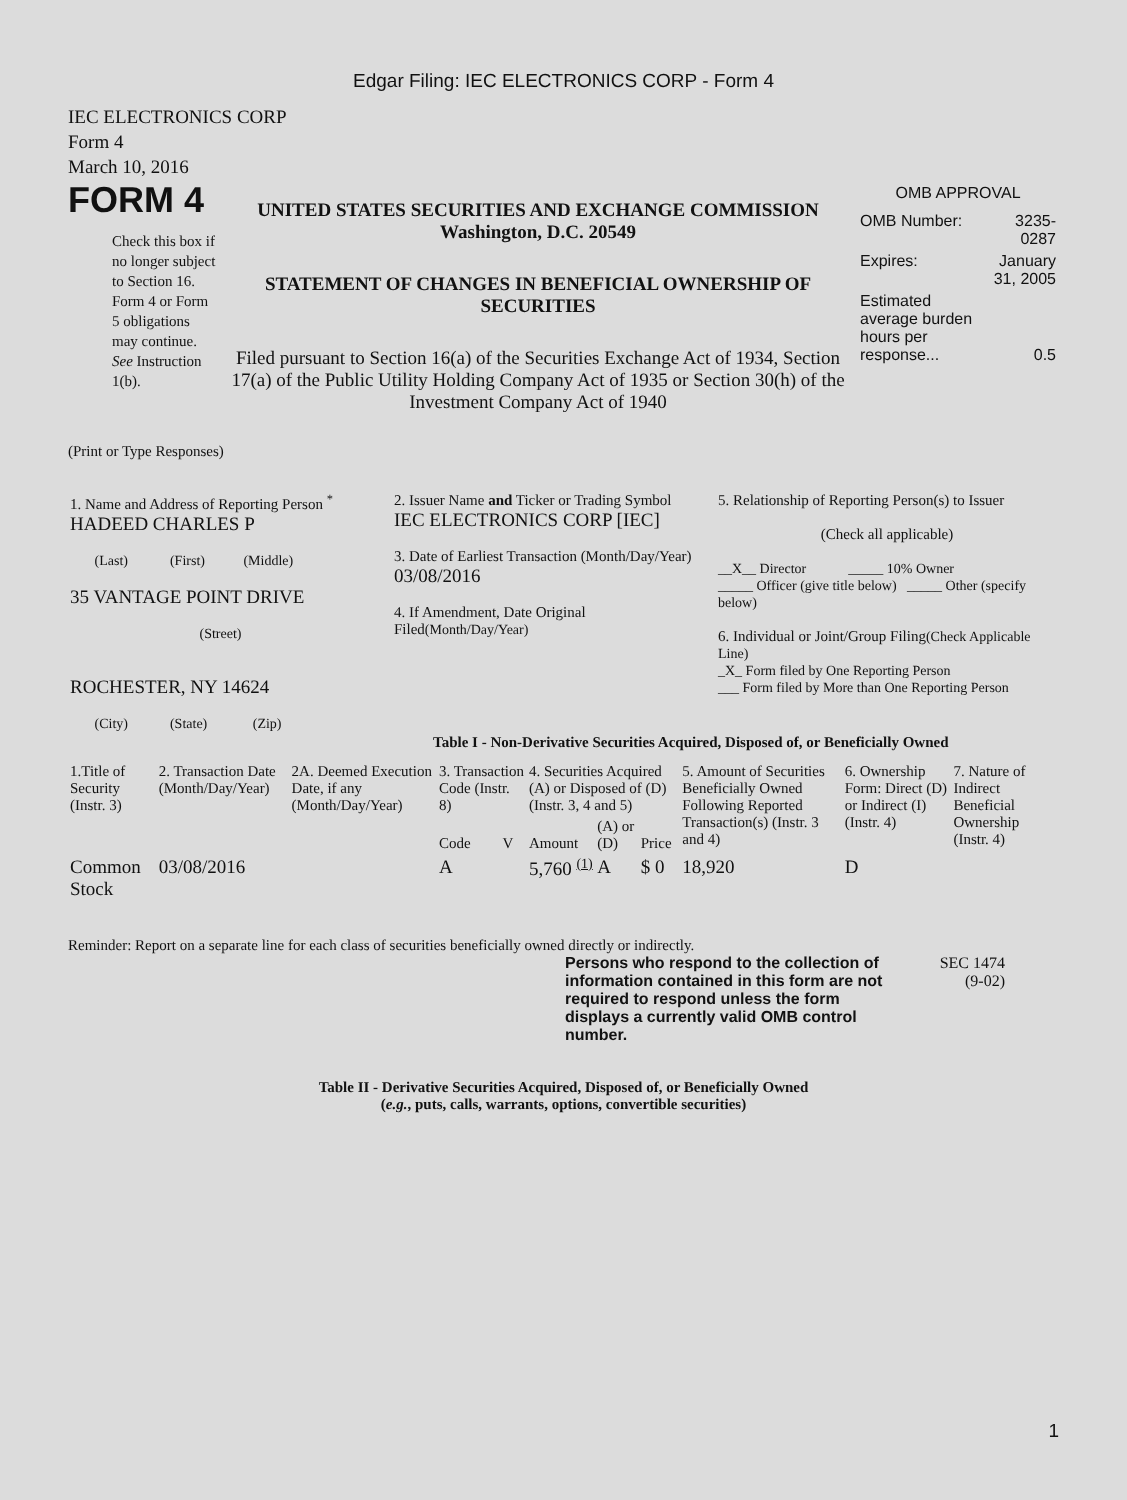Edgar Filing: IEC ELECTRONICS CORP - Form 4
IEC ELECTRONICS CORP
Form 4
March 10, 2016
FORM 4
Check this box if no longer subject to Section 16. Form 4 or Form 5 obligations may continue. See Instruction 1(b).
UNITED STATES SECURITIES AND EXCHANGE COMMISSION
Washington, D.C. 20549
STATEMENT OF CHANGES IN BENEFICIAL OWNERSHIP OF SECURITIES
Filed pursuant to Section 16(a) of the Securities Exchange Act of 1934, Section 17(a) of the Public Utility Holding Company Act of 1935 or Section 30(h) of the Investment Company Act of 1940
OMB APPROVAL
| OMB Number: | 3235-0287 |
| Expires: | January 31, 2005 |
| Estimated average burden hours per response... | 0.5 |
(Print or Type Responses)
| 1. Name and Address of Reporting Person <sup>*</sup> HADEED CHARLES P (Last) (First) (Middle) 35 VANTAGE POINT DRIVE (Street) ROCHESTER, NY 14624 (City) (State) (Zip) | 2. Issuer Name and Ticker or Trading Symbol IEC ELECTRONICS CORP [IEC] 3. Date of Earliest Transaction (Month/Day/Year) 03/08/2016 4. If Amendment, Date Original Filed (Month/Day/Year) | 5. Relationship of Reporting Person(s) to Issuer (Check all applicable) __X__ Director _____ 10% Owner _____ Officer (give title below) _____ Other (specify below) 6. Individual or Joint/Group Filing (Check Applicable Line) _X_ Form filed by One Reporting Person ___ Form filed by More than One Reporting Person |
Table I - Non-Derivative Securities Acquired, Disposed of, or Beneficially Owned
| 1.Title of Security (Instr. 3) | 2. Transaction Date (Month/Day/Year) | 2A. Deemed Execution Date, if any (Month/Day/Year) | 3. Transaction Code (Instr. 8) | | 4. Securities Acquired (A) or Disposed of (D) (Instr. 3, 4 and 5) | | | 5. Amount of Securities Beneficially Owned Following Reported Transaction(s) (Instr. 3 and 4) | 6. Ownership Form: Direct (D) or Indirect (I) (Instr. 4) | 7. Nature of Indirect Beneficial Ownership (Instr. 4) |
| --- | --- | --- | --- | --- | --- | --- | --- | --- | --- | --- |
| | | | Code | V | Amount | (A) or (D) | Price | | | |
| Common Stock | 03/08/2016 | | A | | 5,760 <sup>(1)</sup> | A | $ 0 | 18,920 | D | |
Reminder: Report on a separate line for each class of securities beneficially owned directly or indirectly.
Persons who respond to the collection of information contained in this form are not required to respond unless the form displays a currently valid OMB control number.
SEC 1474
(9-02)
Table II - Derivative Securities Acquired, Disposed of, or Beneficially Owned
(e.g., puts, calls, warrants, options, convertible securities)
1